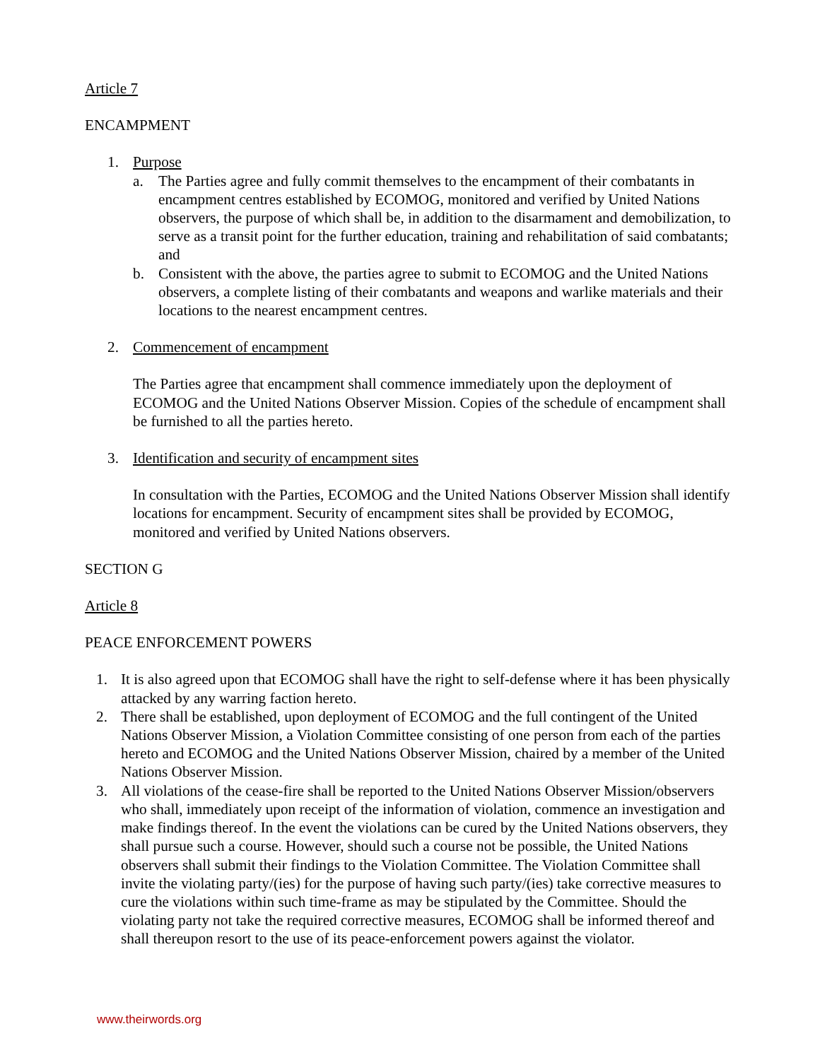Article 7
ENCAMPMENT
1. Purpose
a. The Parties agree and fully commit themselves to the encampment of their combatants in encampment centres established by ECOMOG, monitored and verified by United Nations observers, the purpose of which shall be, in addition to the disarmament and demobilization, to serve as a transit point for the further education, training and rehabilitation of said combatants; and
b. Consistent with the above, the parties agree to submit to ECOMOG and the United Nations observers, a complete listing of their combatants and weapons and warlike materials and their locations to the nearest encampment centres.
2. Commencement of encampment
The Parties agree that encampment shall commence immediately upon the deployment of ECOMOG and the United Nations Observer Mission. Copies of the schedule of encampment shall be furnished to all the parties hereto.
3. Identification and security of encampment sites
In consultation with the Parties, ECOMOG and the United Nations Observer Mission shall identify locations for encampment. Security of encampment sites shall be provided by ECOMOG, monitored and verified by United Nations observers.
SECTION G
Article 8
PEACE ENFORCEMENT POWERS
1. It is also agreed upon that ECOMOG shall have the right to self-defense where it has been physically attacked by any warring faction hereto.
2. There shall be established, upon deployment of ECOMOG and the full contingent of the United Nations Observer Mission, a Violation Committee consisting of one person from each of the parties hereto and ECOMOG and the United Nations Observer Mission, chaired by a member of the United Nations Observer Mission.
3. All violations of the cease-fire shall be reported to the United Nations Observer Mission/observers who shall, immediately upon receipt of the information of violation, commence an investigation and make findings thereof. In the event the violations can be cured by the United Nations observers, they shall pursue such a course. However, should such a course not be possible, the United Nations observers shall submit their findings to the Violation Committee. The Violation Committee shall invite the violating party/(ies) for the purpose of having such party/(ies) take corrective measures to cure the violations within such time-frame as may be stipulated by the Committee. Should the violating party not take the required corrective measures, ECOMOG shall be informed thereof and shall thereupon resort to the use of its peace-enforcement powers against the violator.
www.theirwords.org